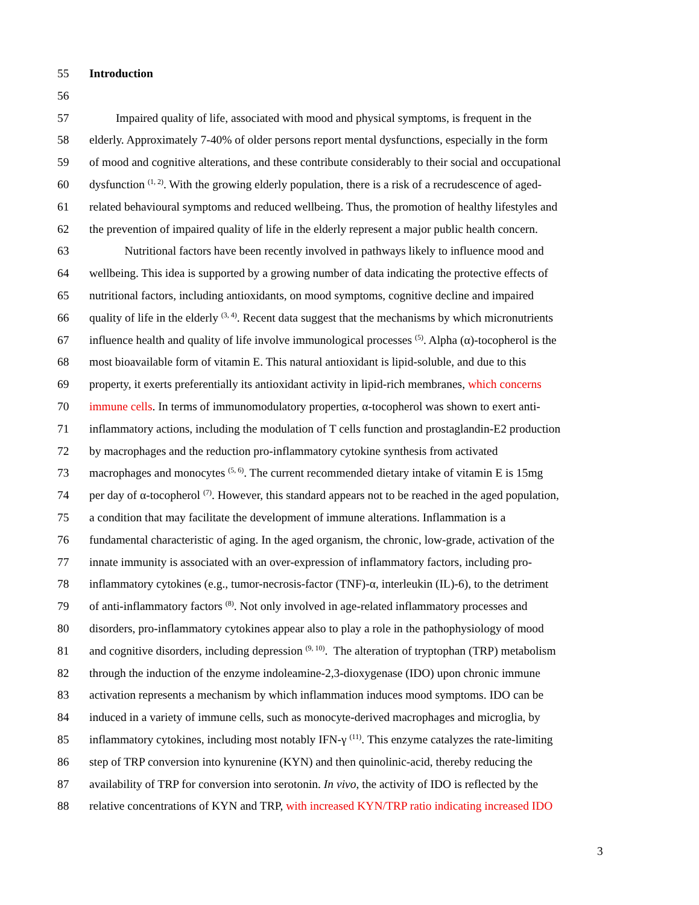55 Introduction
56
57 Impaired quality of life, associated with mood and physical symptoms, is frequent in the
58 elderly. Approximately 7-40% of older persons report mental dysfunctions, especially in the form
59 of mood and cognitive alterations, and these contribute considerably to their social and occupational
60 dysfunction <sup>(1, 2)</sup>. With the growing elderly population, there is a risk of a recrudescence of aged-
61 related behavioural symptoms and reduced wellbeing. Thus, the promotion of healthy lifestyles and
62 the prevention of impaired quality of life in the elderly represent a major public health concern.
63 Nutritional factors have been recently involved in pathways likely to influence mood and
64 wellbeing. This idea is supported by a growing number of data indicating the protective effects of
65 nutritional factors, including antioxidants, on mood symptoms, cognitive decline and impaired
66 quality of life in the elderly <sup>(3, 4)</sup>. Recent data suggest that the mechanisms by which micronutrients
67 influence health and quality of life involve immunological processes <sup>(5)</sup>. Alpha (α)-tocopherol is the
68 most bioavailable form of vitamin E. This natural antioxidant is lipid-soluble, and due to this
69 property, it exerts preferentially its antioxidant activity in lipid-rich membranes, which concerns
70 immune cells. In terms of immunomodulatory properties, α-tocopherol was shown to exert anti-
71 inflammatory actions, including the modulation of T cells function and prostaglandin-E2 production
72 by macrophages and the reduction pro-inflammatory cytokine synthesis from activated
73 macrophages and monocytes <sup>(5, 6)</sup>. The current recommended dietary intake of vitamin E is 15mg
74 per day of α-tocopherol <sup>(7)</sup>. However, this standard appears not to be reached in the aged population,
75 a condition that may facilitate the development of immune alterations. Inflammation is a
76 fundamental characteristic of aging. In the aged organism, the chronic, low-grade, activation of the
77 innate immunity is associated with an over-expression of inflammatory factors, including pro-
78 inflammatory cytokines (e.g., tumor-necrosis-factor (TNF)-α, interleukin (IL)-6), to the detriment
79 of anti-inflammatory factors <sup>(8)</sup>. Not only involved in age-related inflammatory processes and
80 disorders, pro-inflammatory cytokines appear also to play a role in the pathophysiology of mood
81 and cognitive disorders, including depression <sup>(9, 10)</sup>. The alteration of tryptophan (TRP) metabolism
82 through the induction of the enzyme indoleamine-2,3-dioxygenase (IDO) upon chronic immune
83 activation represents a mechanism by which inflammation induces mood symptoms. IDO can be
84 induced in a variety of immune cells, such as monocyte-derived macrophages and microglia, by
85 inflammatory cytokines, including most notably IFN-γ <sup>(11)</sup>. This enzyme catalyzes the rate-limiting
86 step of TRP conversion into kynurenine (KYN) and then quinolinic-acid, thereby reducing the
87 availability of TRP for conversion into serotonin. In vivo, the activity of IDO is reflected by the
88 relative concentrations of KYN and TRP, with increased KYN/TRP ratio indicating increased IDO
3